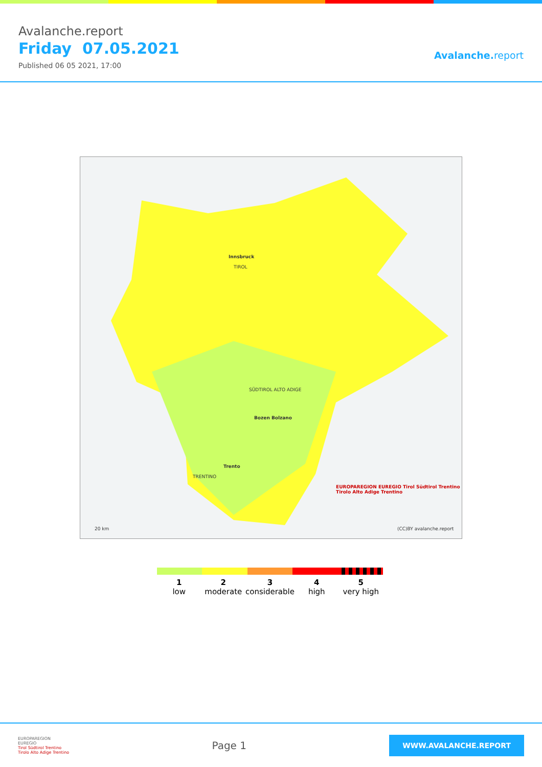Avalanche.report
Friday 07.05.2021
Published 06 05 2021, 17:00
Avalanche.report
Innsbruck
TIROL
SÜDTIROL ALTO ADIGE
Bozen Bolzano
Trento
TRENTINO
EUROPAREGION EUREGIO Tirol Südtirol Trentino Tirolo Alto Adige Trentino
20 km (CC)BY avalanche.report
1
low
2
moderate
3
considerable
4
high
5
very high
EUROPAREGION
EUREGIO
Tirol Südtirol Trentino
Tirolo Alto Adige Trentino
Page 1
WWW.AVALANCHE.REPORT